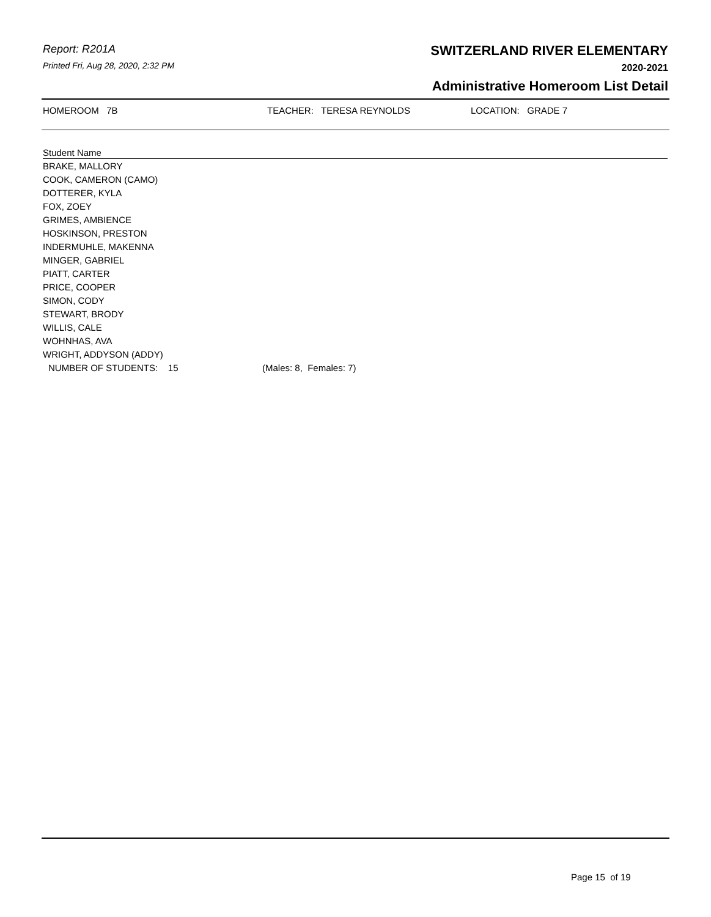Report: R201A
Printed Fri, Aug 28, 2020, 2:32 PM
SWITZERLAND RIVER ELEMENTARY
2020-2021
Administrative Homeroom List Detail
HOMEROOM 7B TEACHER: TERESA REYNOLDS LOCATION: GRADE 7
| Student Name | |
| --- | --- |
| BRAKE, MALLORY | |
| COOK, CAMERON (CAMO) | |
| DOTTERER, KYLA | |
| FOX, ZOEY | |
| GRIMES, AMBIENCE | |
| HOSKINSON, PRESTON | |
| INDERMUHLE, MAKENNA | |
| MINGER, GABRIEL | |
| PIATT, CARTER | |
| PRICE, COOPER | |
| SIMON, CODY | |
| STEWART, BRODY | |
| WILLIS, CALE | |
| WOHNHAS, AVA | |
| WRIGHT, ADDYSON (ADDY) | |
| NUMBER OF STUDENTS: 15 | (Males: 8, Females: 7) |
Page 15 of 19